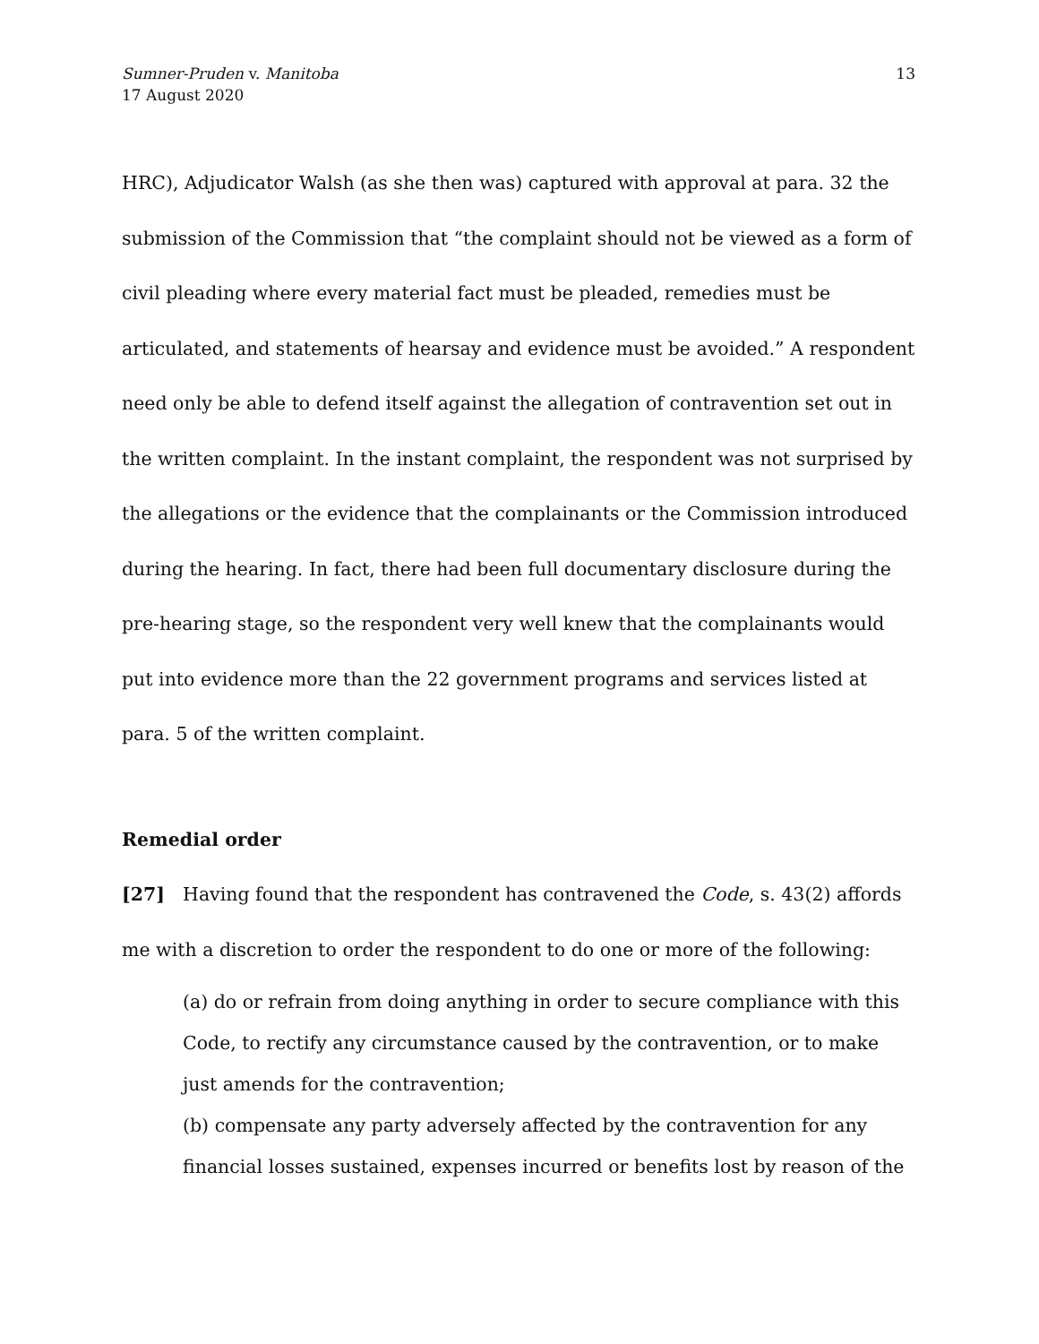Sumner-Pruden v. Manitoba
17 August 2020
13
HRC), Adjudicator Walsh (as she then was) captured with approval at para. 32 the submission of the Commission that “the complaint should not be viewed as a form of civil pleading where every material fact must be pleaded, remedies must be articulated, and statements of hearsay and evidence must be avoided.” A respondent need only be able to defend itself against the allegation of contravention set out in the written complaint. In the instant complaint, the respondent was not surprised by the allegations or the evidence that the complainants or the Commission introduced during the hearing. In fact, there had been full documentary disclosure during the pre-hearing stage, so the respondent very well knew that the complainants would put into evidence more than the 22 government programs and services listed at para. 5 of the written complaint.
Remedial order
[27] Having found that the respondent has contravened the Code, s. 43(2) affords me with a discretion to order the respondent to do one or more of the following:
(a) do or refrain from doing anything in order to secure compliance with this Code, to rectify any circumstance caused by the contravention, or to make just amends for the contravention;
(b) compensate any party adversely affected by the contravention for any financial losses sustained, expenses incurred or benefits lost by reason of the